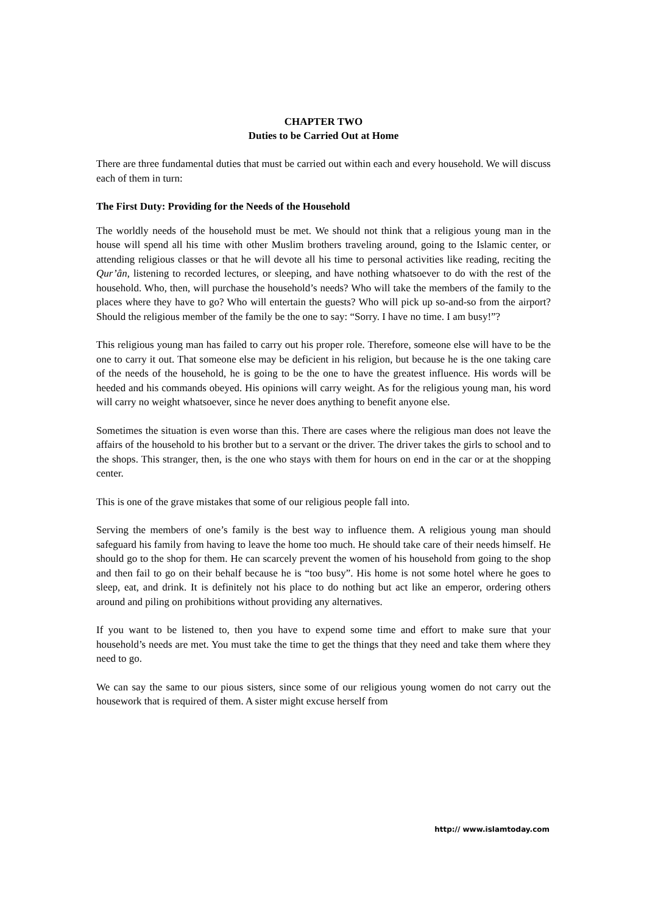CHAPTER TWO
Duties to be Carried Out at Home
There are three fundamental duties that must be carried out within each and every household. We will discuss each of them in turn:
The First Duty: Providing for the Needs of the Household
The worldly needs of the household must be met. We should not think that a religious young man in the house will spend all his time with other Muslim brothers traveling around, going to the Islamic center, or attending religious classes or that he will devote all his time to personal activities like reading, reciting the Qur’ân, listening to recorded lectures, or sleeping, and have nothing whatsoever to do with the rest of the household. Who, then, will purchase the household’s needs? Who will take the members of the family to the places where they have to go? Who will entertain the guests? Who will pick up so-and-so from the airport? Should the religious member of the family be the one to say: “Sorry. I have no time. I am busy!”?
This religious young man has failed to carry out his proper role. Therefore, someone else will have to be the one to carry it out. That someone else may be deficient in his religion, but because he is the one taking care of the needs of the household, he is going to be the one to have the greatest influence. His words will be heeded and his commands obeyed. His opinions will carry weight. As for the religious young man, his word will carry no weight whatsoever, since he never does anything to benefit anyone else.
Sometimes the situation is even worse than this. There are cases where the religious man does not leave the affairs of the household to his brother but to a servant or the driver. The driver takes the girls to school and to the shops. This stranger, then, is the one who stays with them for hours on end in the car or at the shopping center.
This is one of the grave mistakes that some of our religious people fall into.
Serving the members of one’s family is the best way to influence them. A religious young man should safeguard his family from having to leave the home too much. He should take care of their needs himself. He should go to the shop for them. He can scarcely prevent the women of his household from going to the shop and then fail to go on their behalf because he is “too busy”. His home is not some hotel where he goes to sleep, eat, and drink. It is definitely not his place to do nothing but act like an emperor, ordering others around and piling on prohibitions without providing any alternatives.
If you want to be listened to, then you have to expend some time and effort to make sure that your household’s needs are met. You must take the time to get the things that they need and take them where they need to go.
We can say the same to our pious sisters, since some of our religious young women do not carry out the housework that is required of them. A sister might excuse herself from
http:// www.islamtoday.com